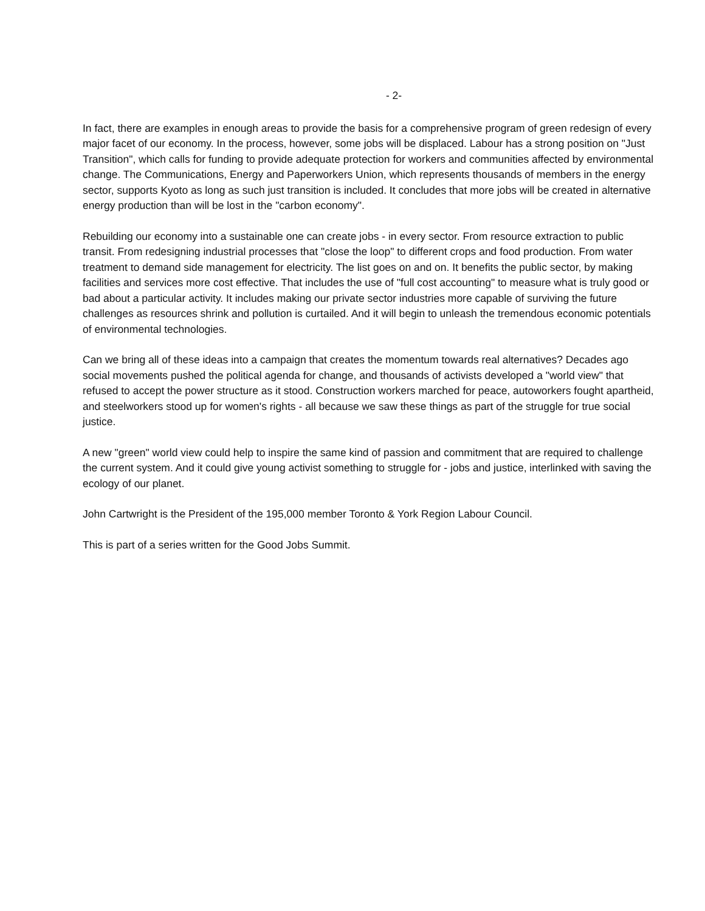- 2-
In fact, there are examples in enough areas to provide the basis for a comprehensive program of green redesign of every major facet of our economy. In the process, however, some jobs will be displaced. Labour has a strong position on "Just Transition", which calls for funding to provide adequate protection for workers and communities affected by environmental change. The Communications, Energy and Paperworkers Union, which represents thousands of members in the energy sector, supports Kyoto as long as such just transition is included. It concludes that more jobs will be created in alternative energy production than will be lost in the "carbon economy".
Rebuilding our economy into a sustainable one can create jobs - in every sector. From resource extraction to public transit. From redesigning industrial processes that "close the loop" to different crops and food production. From water treatment to demand side management for electricity. The list goes on and on. It benefits the public sector, by making facilities and services more cost effective. That includes the use of "full cost accounting" to measure what is truly good or bad about a particular activity. It includes making our private sector industries more capable of surviving the future challenges as resources shrink and pollution is curtailed. And it will begin to unleash the tremendous economic potentials of environmental technologies.
Can we bring all of these ideas into a campaign that creates the momentum towards real alternatives? Decades ago social movements pushed the political agenda for change, and thousands of activists developed a "world view" that refused to accept the power structure as it stood. Construction workers marched for peace, autoworkers fought apartheid, and steelworkers stood up for women's rights - all because we saw these things as part of the struggle for true social justice.
A new "green" world view could help to inspire the same kind of passion and commitment that are required to challenge the current system. And it could give young activist something to struggle for - jobs and justice, interlinked with saving the ecology of our planet.
John Cartwright is the President of the 195,000 member Toronto & York Region Labour Council.
This is part of a series written for the Good Jobs Summit.